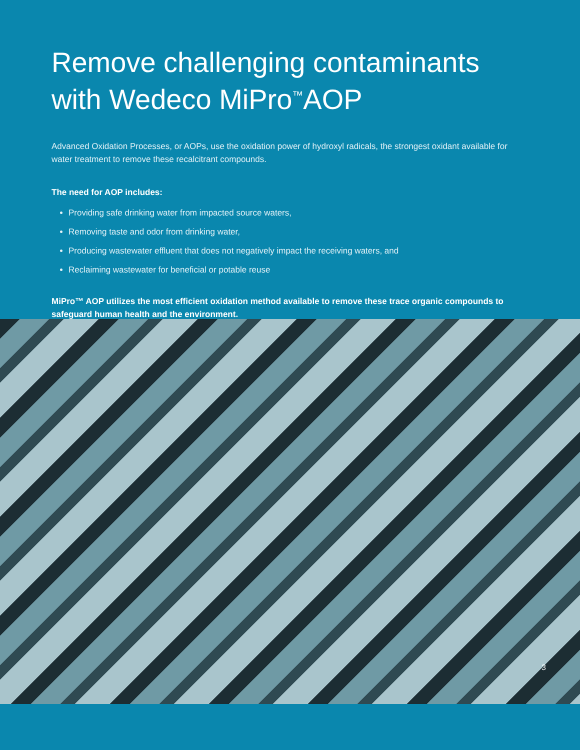Remove challenging contaminants with Wedeco MiPro<sup>™</sup>AOP
Advanced Oxidation Processes, or AOPs, use the oxidation power of hydroxyl radicals, the strongest oxidant available for water treatment to remove these recalcitrant compounds.
The need for AOP includes:
Providing safe drinking water from impacted source waters,
Removing taste and odor from drinking water,
Producing wastewater effluent that does not negatively impact the receiving waters, and
Reclaiming wastewater for beneficial or potable reuse
MiPro™ AOP utilizes the most efficient oxidation method available to remove these trace organic compounds to safeguard human health and the environment.
3